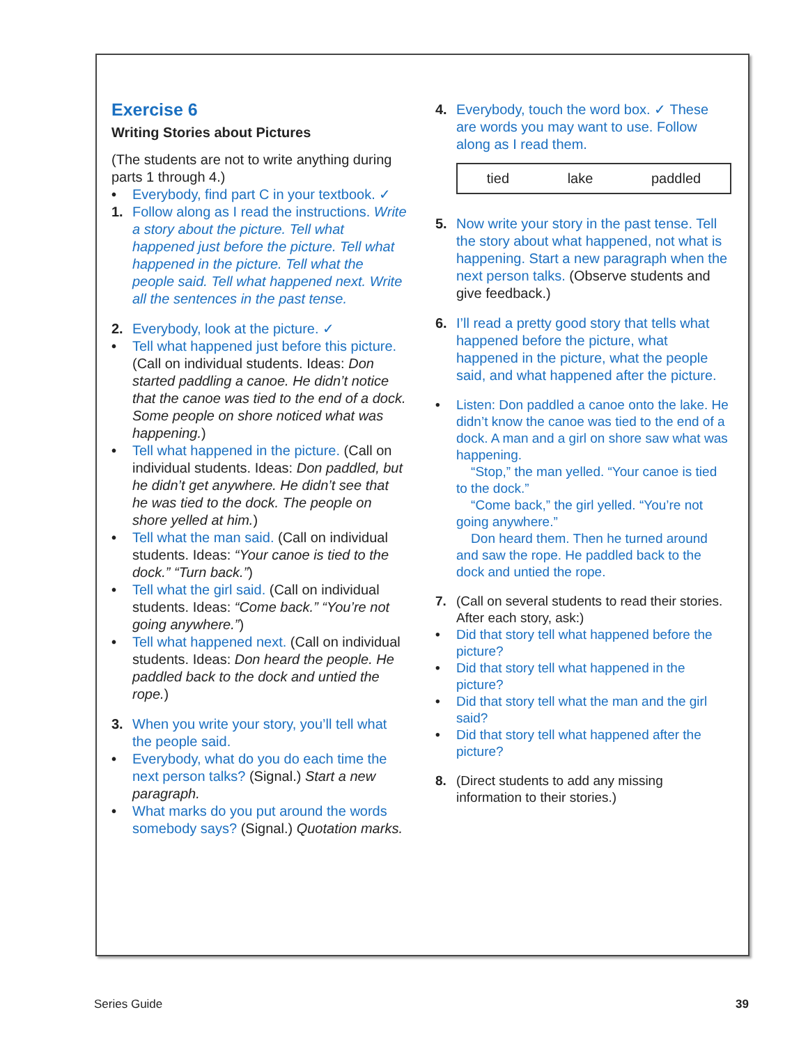Exercise 6
Writing Stories about Pictures
(The students are not to write anything during parts 1 through 4.)
• Everybody, find part C in your textbook. ✓
1. Follow along as I read the instructions. Write a story about the picture. Tell what happened just before the picture. Tell what happened in the picture. Tell what the people said. Tell what happened next. Write all the sentences in the past tense.
2. Everybody, look at the picture. ✓
• Tell what happened just before this picture. (Call on individual students. Ideas: Don started paddling a canoe. He didn’t notice that the canoe was tied to the end of a dock. Some people on shore noticed what was happening.)
• Tell what happened in the picture. (Call on individual students. Ideas: Don paddled, but he didn’t get anywhere. He didn’t see that he was tied to the dock. The people on shore yelled at him.)
• Tell what the man said. (Call on individual students. Ideas: “Your canoe is tied to the dock.” “Turn back.”)
• Tell what the girl said. (Call on individual students. Ideas: “Come back.” “You’re not going anywhere.”)
• Tell what happened next. (Call on individual students. Ideas: Don heard the people. He paddled back to the dock and untied the rope.)
3. When you write your story, you’ll tell what the people said.
• Everybody, what do you do each time the next person talks? (Signal.) Start a new paragraph.
• What marks do you put around the words somebody says? (Signal.) Quotation marks.
4. Everybody, touch the word box. ✓ These are words you may want to use. Follow along as I read them.
tied lake paddled
5. Now write your story in the past tense. Tell the story about what happened, not what is happening. Start a new paragraph when the next person talks. (Observe students and give feedback.)
6. I’ll read a pretty good story that tells what happened before the picture, what happened in the picture, what the people said, and what happened after the picture.
• Listen: Don paddled a canoe onto the lake. He didn’t know the canoe was tied to the end of a dock. A man and a girl on shore saw what was happening.
“Stop,” the man yelled. “Your canoe is tied to the dock.”
“Come back,” the girl yelled. “You’re not going anywhere.”
Don heard them. Then he turned around and saw the rope. He paddled back to the dock and untied the rope.
7. (Call on several students to read their stories. After each story, ask:)
• Did that story tell what happened before the picture?
• Did that story tell what happened in the picture?
• Did that story tell what the man and the girl said?
• Did that story tell what happened after the picture?
8. (Direct students to add any missing information to their stories.)
Series Guide 39